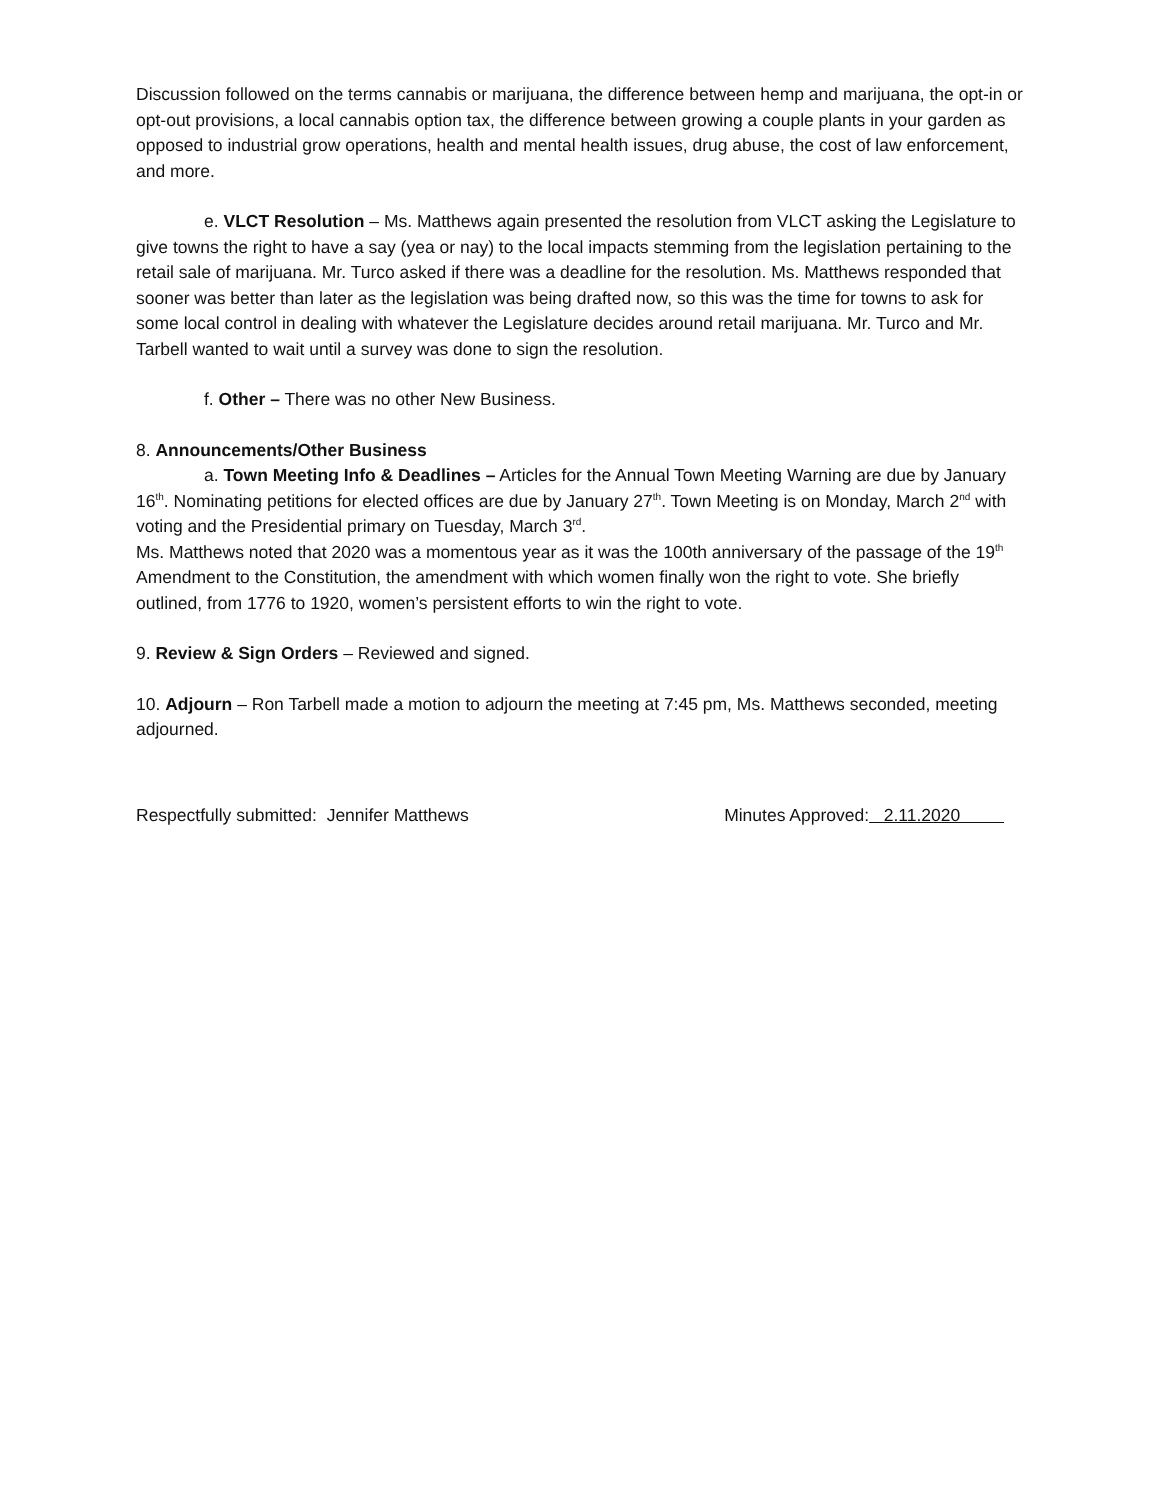Discussion followed on the terms cannabis or marijuana, the difference between hemp and marijuana, the opt-in or opt-out provisions, a local cannabis option tax, the difference between growing a couple plants in your garden as opposed to industrial grow operations, health and mental health issues, drug abuse, the cost of law enforcement, and more.
e. VLCT Resolution – Ms. Matthews again presented the resolution from VLCT asking the Legislature to give towns the right to have a say (yea or nay) to the local impacts stemming from the legislation pertaining to the retail sale of marijuana. Mr. Turco asked if there was a deadline for the resolution. Ms. Matthews responded that sooner was better than later as the legislation was being drafted now, so this was the time for towns to ask for some local control in dealing with whatever the Legislature decides around retail marijuana. Mr. Turco and Mr. Tarbell wanted to wait until a survey was done to sign the resolution.
f. Other – There was no other New Business.
8. Announcements/Other Business
a. Town Meeting Info & Deadlines – Articles for the Annual Town Meeting Warning are due by January 16<sup>th</sup>. Nominating petitions for elected offices are due by January 27<sup>th</sup>. Town Meeting is on Monday, March 2<sup>nd</sup> with voting and the Presidential primary on Tuesday, March 3<sup>rd</sup>.
Ms. Matthews noted that 2020 was a momentous year as it was the 100th anniversary of the passage of the 19<sup>th</sup> Amendment to the Constitution, the amendment with which women finally won the right to vote. She briefly outlined, from 1776 to 1920, women’s persistent efforts to win the right to vote.
9. Review & Sign Orders – Reviewed and signed.
10. Adjourn – Ron Tarbell made a motion to adjourn the meeting at 7:45 pm, Ms. Matthews seconded, meeting adjourned.
Respectfully submitted: Jennifer Matthews Minutes Approved: 2.11.2020